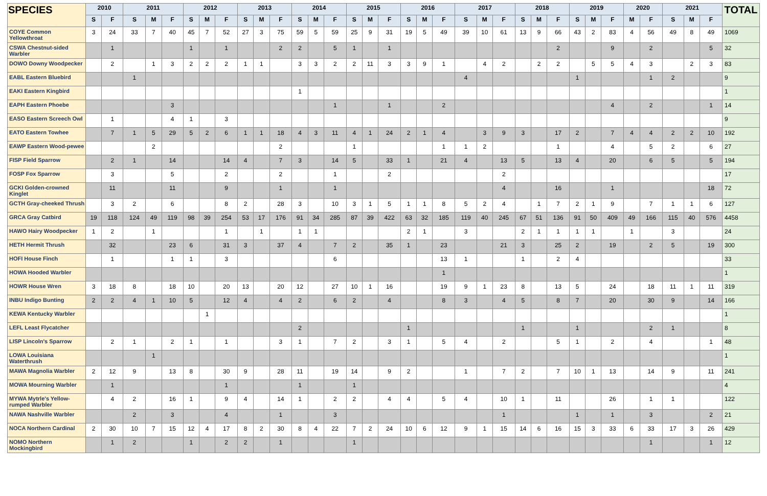| SPECIES | 2010 | | 2011 | | | 2012 | | | 2013 | | | 2014 | | | 2015 | | | 2016 | | | 2017 | | | 2018 | | | 2019 | | | 2020 | | 2021 | | | TOTAL |
| --- | --- | --- | --- | --- | --- | --- | --- | --- | --- | --- | --- | --- | --- | --- | --- | --- | --- | --- | --- | --- | --- | --- | --- | --- | --- | --- | --- | --- | --- | --- | --- | --- | --- | --- | --- |
| | S | F | S | M | F | S | M | F | S | M | F | S | M | F | S | M | F | S | M | F | S | M | F | S | M | F | S | M | F | M | F | S | M | F | |
| COYE Common Yellowthroat | 3 | 24 | 33 | 7 | 40 | 45 | 7 | 52 | 27 | 3 | 75 | 59 | 5 | 59 | 25 | 9 | 31 | 19 | 5 | 49 | 39 | 10 | 61 | 13 | 9 | 66 | 43 | 2 | 83 | 4 | 56 | 49 | 8 | 49 | 1069 |
| CSWA Chestnut-sided Warbler | | 1 | | | | 1 | | 1 | | | 2 | 2 | | 5 | 1 | | 1 | | | | | | | | | 2 | | | 9 | | 2 | | | 5 | 32 |
| DOWO Downy Woodpecker | | 2 | | 1 | 3 | 2 | 2 | 2 | 1 | 1 | | 3 | 3 | 2 | 2 | 11 | 3 | 3 | 9 | 1 | | 4 | 2 | | 2 | 2 | | 5 | 5 | 4 | 3 | | 2 | 3 | 83 |
| EABL Eastern Bluebird | | | 1 | | | | | | | | | | | | | | | | | | 4 | | | | | | 1 | | | | 1 | 2 | | | 9 |
| EAKI Eastern Kingbird | | | | | | | | | | | | 1 | | | | | | | | | | | | | | | | | | | | | | | 1 |
| EAPH Eastern Phoebe | | | | | 3 | | | | | | | | | 1 | | | 1 | | | 2 | | | | | | | | | 4 | | 2 | | | 1 | 14 |
| EASO Eastern Screech Owl | | 1 | | | 4 | 1 | | 3 | | | | | | | | | | | | | | | | | | | | | | | | | | | 9 |
| EATO Eastern Towhee | | 7 | 1 | 5 | 29 | 5 | 2 | 6 | 1 | 1 | 18 | 4 | 3 | 11 | 4 | 1 | 24 | 2 | 1 | 4 | | 3 | 9 | 3 | | 17 | 2 | | 7 | 4 | 4 | 2 | 2 | 10 | 192 |
| EAWP Eastern Wood-pewee | | | | 2 | | | | | | | 2 | | | | 1 | | | | | 1 | 1 | 2 | | | | 1 | | | 4 | | 5 | 2 | | 6 | 27 |
| FISP Field Sparrow | | 2 | 1 | | 14 | | | 14 | 4 | | 7 | 3 | | 14 | 5 | | 33 | 1 | | 21 | 4 | | 13 | 5 | | 13 | 4 | | 20 | | 6 | 5 | | 5 | 194 |
| FOSP Fox Sparrow | | 3 | | | 5 | | | 2 | | | 2 | | | 1 | | | 2 | | | | | | 2 | | | | | | | | | | | | 17 |
| GCKI Golden-crowned Kinglet | | 11 | | | 11 | | | 9 | | | 1 | | | 1 | | | | | | | | | 4 | | | 16 | | | 1 | | | | | 18 | 72 |
| GCTH Gray-cheeked Thrush | | 3 | 2 | | 6 | | | 8 | 2 | | 28 | 3 | | 10 | 3 | 1 | 5 | 1 | 1 | 8 | 5 | 2 | 4 | | 1 | 7 | 2 | 1 | 9 | | 7 | 1 | 1 | 6 | 127 |
| GRCA Gray Catbird | 19 | 118 | 124 | 49 | 119 | 98 | 39 | 254 | 53 | 17 | 176 | 91 | 34 | 285 | 87 | 39 | 422 | 63 | 32 | 185 | 119 | 40 | 245 | 67 | 51 | 136 | 91 | 50 | 409 | 49 | 166 | 115 | 40 | 576 | 4458 |
| HAWO Hairy Woodpecker | 1 | 2 | | 1 | | | | 1 | | 1 | | 1 | 1 | | | | | 2 | 1 | | 3 | | | 2 | 1 | 1 | 1 | 1 | | 1 | | 3 | | | 24 |
| HETH Hermit Thrush | | 32 | | | 23 | 6 | | 31 | 3 | | 37 | 4 | | 7 | 2 | | 35 | 1 | | 23 | | | 21 | 3 | | 25 | 2 | | 19 | | 2 | 5 | | 19 | 300 |
| HOFI House Finch | | 1 | | | 1 | 1 | | 3 | | | | | | 6 | | | | | | 13 | 1 | | | 1 | | 2 | 4 | | | | | | | | 33 |
| HOWA Hooded Warbler | | | | | | | | | | | | | | | | | | | | 1 | | | | | | | | | | | | | | | 1 |
| HOWR House Wren | 3 | 18 | 8 | | 18 | 10 | | 20 | 13 | | 20 | 12 | | 27 | 10 | 1 | 16 | | | 19 | 9 | 1 | 23 | 8 | | 13 | 5 | | 24 | | 18 | 11 | 1 | 11 | 319 |
| INBU Indigo Bunting | 2 | 2 | 4 | 1 | 10 | 5 | | 12 | 4 | | 4 | 2 | | 6 | 2 | | 4 | | | 8 | 3 | | 4 | 5 | | 8 | 7 | | 20 | | 30 | 9 | | 14 | 166 |
| KEWA Kentucky Warbler | | | | | | | 1 | | | | | | | | | | | | | | | | | | | | | | | | | | | | 1 |
| LEFL Least Flycatcher | | | | | | | | | | | | 2 | | | | | | 1 | | | | | | 1 | | | 1 | | | | 2 | 1 | | | 8 |
| LISP Lincoln's Sparrow | | 2 | 1 | | 2 | 1 | | 1 | | | 3 | 1 | | 7 | 2 | | 3 | 1 | | 5 | 4 | | 2 | | | 5 | 1 | | 2 | | 4 | | | 1 | 48 |
| LOWA Louisiana Waterthrush | | | | 1 | | | | | | | | | | | | | | | | | | | | | | | | | | | | | | | 1 |
| MAWA Magnolia Warbler | 2 | 12 | 9 | | 13 | 8 | | 30 | 9 | | 28 | 11 | | 19 | 14 | | 9 | 2 | | | 1 | | 7 | 2 | | 7 | 10 | 1 | 13 | | 14 | 9 | | 11 | 241 |
| MOWA Mourning Warbler | | 1 | | | | | | 1 | | | | 1 | | | 1 | | | | | | | | | | | | | | | | | | | | 4 |
| MYWA Mytrle's Yellow-rumped Warbler | | 4 | 2 | | 16 | 1 | | 9 | 4 | | 14 | 1 | | 2 | 2 | | 4 | 4 | | 5 | 4 | | 10 | 1 | | 11 | | | 26 | | 1 | 1 | | | 122 |
| NAWA Nashville Warbler | | | 2 | | 3 | | | 4 | | | 1 | | | 3 | | | | | | | | | 1 | | | | 1 | | 1 | | 3 | | | 2 | 21 |
| NOCA Northern Cardinal | 2 | 30 | 10 | 7 | 15 | 12 | 4 | 17 | 8 | 2 | 30 | 8 | 4 | 22 | 7 | 2 | 24 | 10 | 6 | 12 | 9 | 1 | 15 | 14 | 6 | 16 | 15 | 3 | 33 | 6 | 33 | 17 | 3 | 26 | 429 |
| NOMO Northern Mockingbird | | 1 | 2 | | | 1 | | 2 | 2 | | 1 | | | | 1 | | | | | | | | | | | | | | | | 1 | | | 1 | 12 |